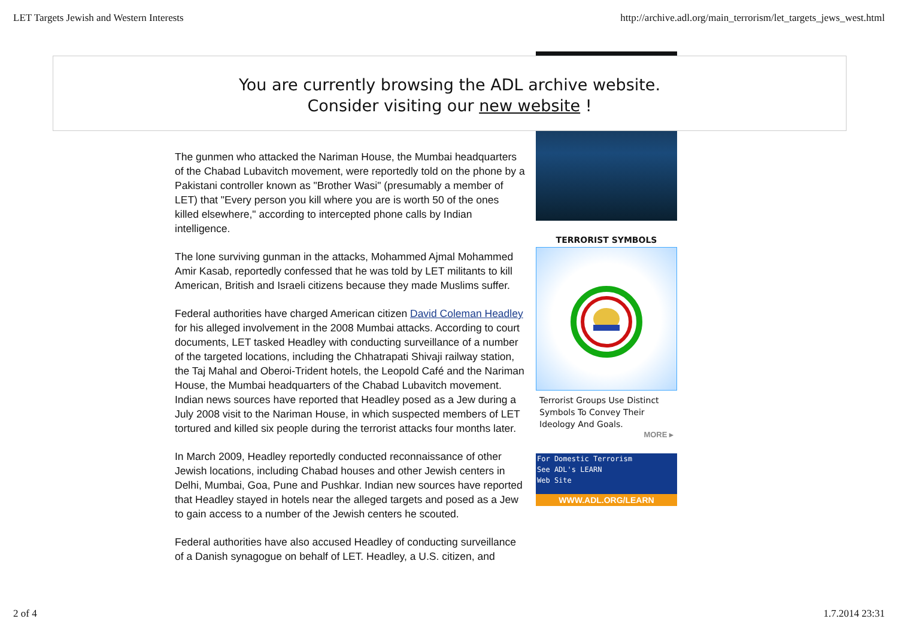LET Targets Jewish and Western Interests http://archive.adl.org/main_terrorism/let_targets_jews_west.html
The gunmen who attacked the Nariman House, the Mumbai headquarters of the Chabad Lubavitch movement, were reportedly told on the phone by a Pakistani controller known as "Brother Wasi" (presumably a member of LET) that "Every person you kill where you are is worth 50 of the ones killed elsewhere," according to intercepted phone calls by Indian intelligence.
The lone surviving gunman in the attacks, Mohammed Ajmal Mohammed Amir Kasab, reportedly confessed that he was told by LET militants to kill American, British and Israeli citizens because they made Muslims suffer.
Federal authorities have charged American citizen David Coleman Headley for his alleged involvement in the 2008 Mumbai attacks. According to court documents, LET tasked Headley with conducting surveillance of a number of the targeted locations, including the Chhatrapati Shivaji railway station, the Taj Mahal and Oberoi-Trident hotels, the Leopold Café and the Nariman House, the Mumbai headquarters of the Chabad Lubavitch movement. Indian news sources have reported that Headley posed as a Jew during a July 2008 visit to the Nariman House, in which suspected members of LET tortured and killed six people during the terrorist attacks four months later.
In March 2009, Headley reportedly conducted reconnaissance of other Jewish locations, including Chabad houses and other Jewish centers in Delhi, Mumbai, Goa, Pune and Pushkar. Indian new sources have reported that Headley stayed in hotels near the alleged targets and posed as a Jew to gain access to a number of the Jewish centers he scouted.
Federal authorities have also accused Headley of conducting surveillance of a Danish synagogue on behalf of LET. Headley, a U.S. citizen, and
TERRORIST SYMBOLS
Terrorist Groups Use Distinct Symbols To Convey Their Ideology And Goals.
MORE ▸
For Domestic Terrorism
See ADL's LEARN
Web Site
WWW.ADL.ORG/LEARN
You are currently browsing the ADL archive website.
Consider visiting our new website !
2 of 4 1.7.2014 23:31